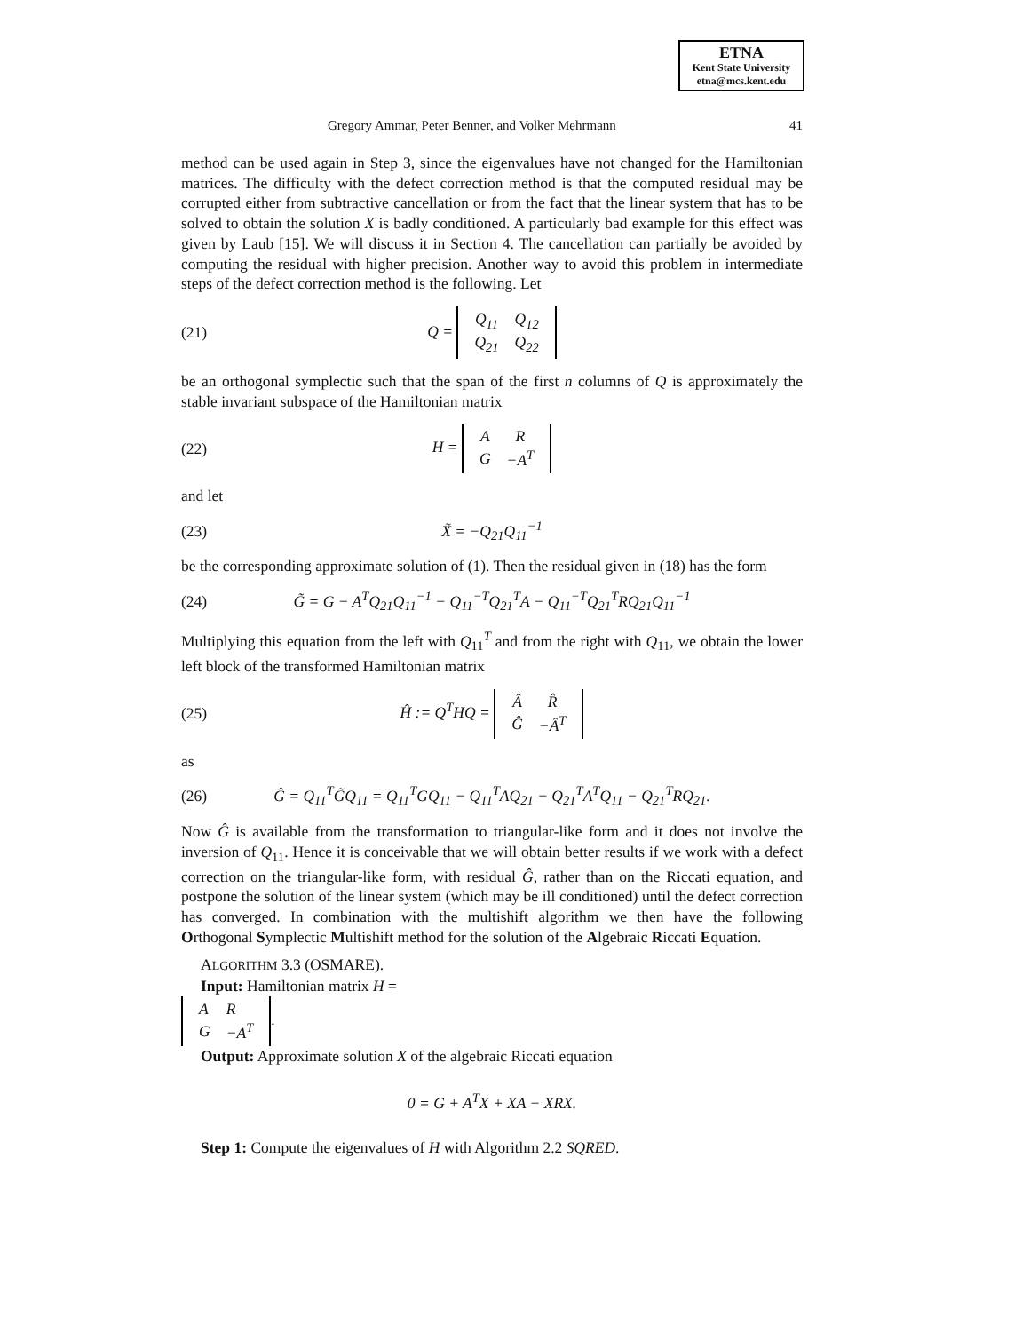ETNA
Kent State University
etna@mcs.kent.edu
Gregory Ammar, Peter Benner, and Volker Mehrmann 41
method can be used again in Step 3, since the eigenvalues have not changed for the Hamiltonian matrices. The difficulty with the defect correction method is that the computed residual may be corrupted either from subtractive cancellation or from the fact that the linear system that has to be solved to obtain the solution X is badly conditioned. A particularly bad example for this effect was given by Laub [15]. We will discuss it in Section 4. The cancellation can partially be avoided by computing the residual with higher precision. Another way to avoid this problem in intermediate steps of the defect correction method is the following. Let
(21) Q =
| Q<sub>11</sub> | Q<sub>12</sub> |
| Q<sub>21</sub> | Q<sub>22</sub> |
be an orthogonal symplectic such that the span of the first n columns of Q is approximately the stable invariant subspace of the Hamiltonian matrix
(22) H =
| A | R |
| G | −A<sup>T</sup> |
and let
(23) X̃ = −Q<sub>21</sub>Q<sub>11</sub><sup>−1</sup>
be the corresponding approximate solution of (1). Then the residual given in (18) has the form
(24) G̃ = G − A<sup>T</sup>Q<sub>21</sub>Q<sub>11</sub><sup>−1</sup> − Q<sub>11</sub><sup>−T</sup>Q<sub>21</sub><sup>T</sup>A − Q<sub>11</sub><sup>−T</sup>Q<sub>21</sub><sup>T</sup>RQ<sub>21</sub>Q<sub>11</sub><sup>−1</sup>
Multiplying this equation from the left with Q<sub>11</sub><sup>T</sup> and from the right with Q<sub>11</sub>, we obtain the lower left block of the transformed Hamiltonian matrix
(25) Ĥ := Q<sup>T</sup>HQ =
| Â | R̂ |
| Ĝ | −Â<sup>T</sup> |
as
(26) Ĝ = Q<sub>11</sub><sup>T</sup>G̃Q<sub>11</sub> = Q<sub>11</sub><sup>T</sup>GQ<sub>11</sub> − Q<sub>11</sub><sup>T</sup>AQ<sub>21</sub> − Q<sub>21</sub><sup>T</sup>A<sup>T</sup>Q<sub>11</sub> − Q<sub>21</sub><sup>T</sup>RQ<sub>21</sub>.
Now Ĝ is available from the transformation to triangular-like form and it does not involve the inversion of Q<sub>11</sub>. Hence it is conceivable that we will obtain better results if we work with a defect correction on the triangular-like form, with residual Ĝ, rather than on the Riccati equation, and postpone the solution of the linear system (which may be ill conditioned) until the defect correction has converged. In combination with the multishift algorithm we then have the following Orthogonal Symplectic Multishift method for the solution of the Algebraic Riccati Equation.
ALGORITHM 3.3 (OSMARE).
Input: Hamiltonian matrix H =
| A | R |
| G | −A<sup>T</sup> |
.
Output: Approximate solution X of the algebraic Riccati equation
0 = G + A<sup>T</sup>X + XA − XRX.
Step 1: Compute the eigenvalues of H with Algorithm 2.2 SQRED.